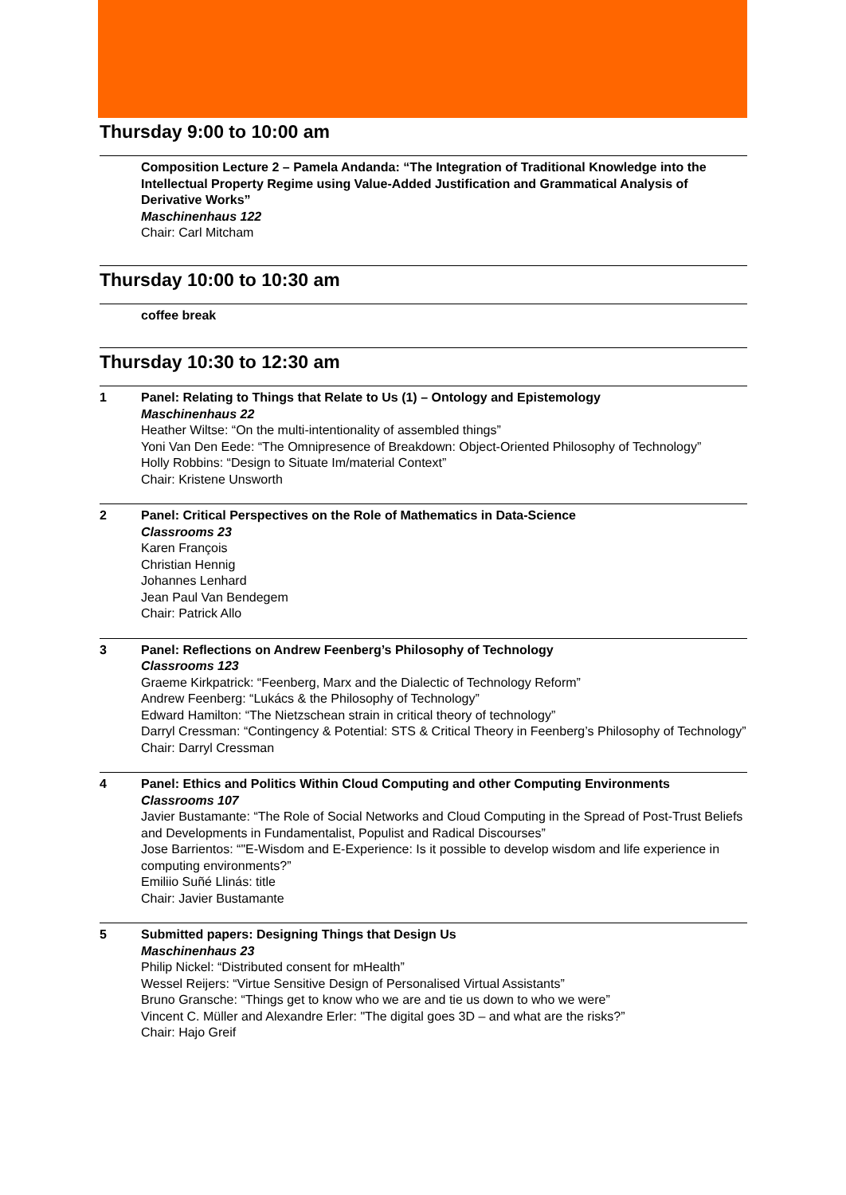Thursday 9:00 to 10:00 am
Composition Lecture 2 – Pamela Andanda: “The Integration of Traditional Knowledge into the Intellectual Property Regime using Value-Added Justification and Grammatical Analysis of Derivative Works”
Maschinenhaus 122
Chair: Carl Mitcham
Thursday 10:00 to 10:30 am
coffee break
Thursday 10:30 to 12:30 am
1 Panel: Relating to Things that Relate to Us (1) – Ontology and Epistemology
Maschinenhaus 22
Heather Wiltse: “On the multi-intentionality of assembled things”
Yoni Van Den Eede: “The Omnipresence of Breakdown: Object-Oriented Philosophy of Technology”
Holly Robbins: “Design to Situate Im/material Context”
Chair: Kristene Unsworth
2 Panel: Critical Perspectives on the Role of Mathematics in Data-Science
Classrooms 23
Karen François
Christian Hennig
Johannes Lenhard
Jean Paul Van Bendegem
Chair: Patrick Allo
3 Panel: Reflections on Andrew Feenberg’s Philosophy of Technology
Classrooms 123
Graeme Kirkpatrick: “Feenberg, Marx and the Dialectic of Technology Reform”
Andrew Feenberg: “Lukács & the Philosophy of Technology”
Edward Hamilton: “The Nietzschean strain in critical theory of technology”
Darryl Cressman: “Contingency & Potential: STS & Critical Theory in Feenberg’s Philosophy of Technology”
Chair: Darryl Cressman
4 Panel: Ethics and Politics Within Cloud Computing and other Computing Environments
Classrooms 107
Javier Bustamante: “The Role of Social Networks and Cloud Computing in the Spread of Post-Trust Beliefs and Developments in Fundamentalist, Populist and Radical Discourses”
Jose Barrientos: “"E-Wisdom and E-Experience: Is it possible to develop wisdom and life experience in computing environments?”
Emiliio Suñé Llinás: title
Chair: Javier Bustamante
5 Submitted papers: Designing Things that Design Us
Maschinenhaus 23
Philip Nickel: “Distributed consent for mHealth”
Wessel Reijers: “Virtue Sensitive Design of Personalised Virtual Assistants”
Bruno Gransche: “Things get to know who we are and tie us down to who we were”
Vincent C. Müller and Alexandre Erler: "The digital goes 3D – and what are the risks?”
Chair: Hajo Greif